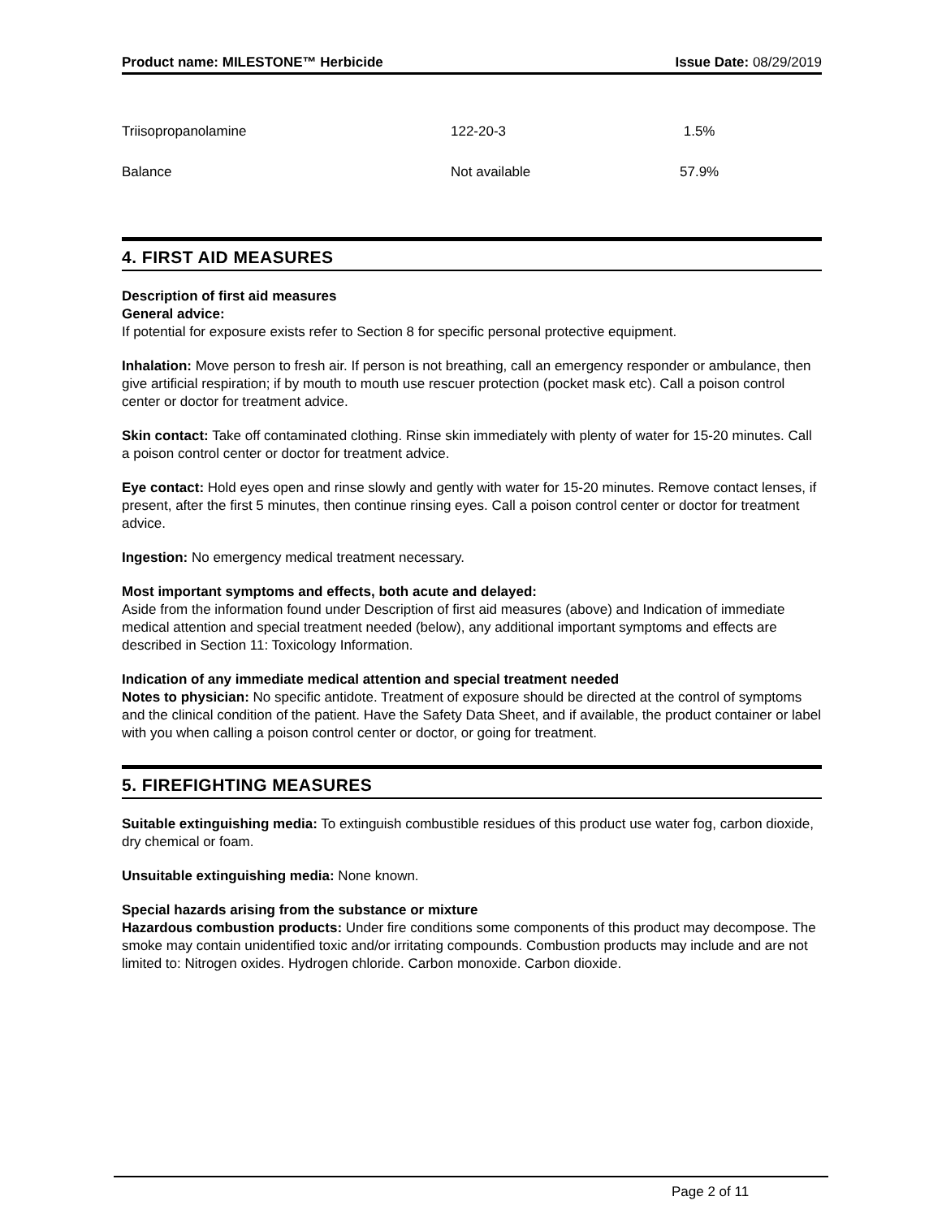Product name: MILESTONE™ Herbicide Issue Date: 08/29/2019
| Triisopropanolamine | 122-20-3 | 1.5% |
| Balance | Not available | 57.9% |
4. FIRST AID MEASURES
Description of first aid measures
General advice:
If potential for exposure exists refer to Section 8 for specific personal protective equipment.
Inhalation: Move person to fresh air. If person is not breathing, call an emergency responder or ambulance, then give artificial respiration; if by mouth to mouth use rescuer protection (pocket mask etc). Call a poison control center or doctor for treatment advice.
Skin contact: Take off contaminated clothing. Rinse skin immediately with plenty of water for 15-20 minutes. Call a poison control center or doctor for treatment advice.
Eye contact: Hold eyes open and rinse slowly and gently with water for 15-20 minutes. Remove contact lenses, if present, after the first 5 minutes, then continue rinsing eyes. Call a poison control center or doctor for treatment advice.
Ingestion: No emergency medical treatment necessary.
Most important symptoms and effects, both acute and delayed:
Aside from the information found under Description of first aid measures (above) and Indication of immediate medical attention and special treatment needed (below), any additional important symptoms and effects are described in Section 11: Toxicology Information.
Indication of any immediate medical attention and special treatment needed
Notes to physician: No specific antidote. Treatment of exposure should be directed at the control of symptoms and the clinical condition of the patient. Have the Safety Data Sheet, and if available, the product container or label with you when calling a poison control center or doctor, or going for treatment.
5. FIREFIGHTING MEASURES
Suitable extinguishing media: To extinguish combustible residues of this product use water fog, carbon dioxide, dry chemical or foam.
Unsuitable extinguishing media: None known.
Special hazards arising from the substance or mixture
Hazardous combustion products: Under fire conditions some components of this product may decompose. The smoke may contain unidentified toxic and/or irritating compounds. Combustion products may include and are not limited to: Nitrogen oxides. Hydrogen chloride. Carbon monoxide. Carbon dioxide.
Page 2 of 11